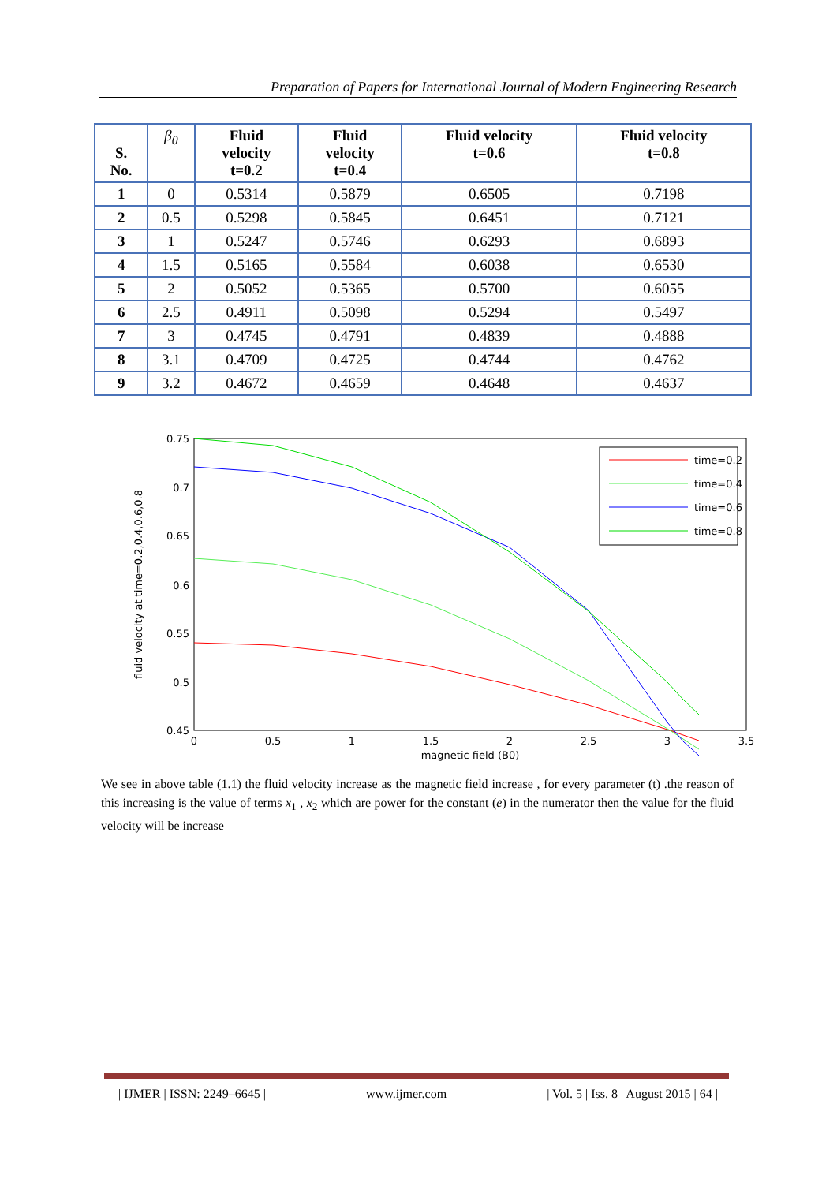Preparation of Papers for International Journal of Modern Engineering Research
| S. No. | β<sub>0</sub> | Fluid velocity t=0.2 | Fluid velocity t=0.4 | Fluid velocity t=0.6 | Fluid velocity t=0.8 |
| --- | --- | --- | --- | --- | --- |
| 1 | 0 | 0.5314 | 0.5879 | 0.6505 | 0.7198 |
| 2 | 0.5 | 0.5298 | 0.5845 | 0.6451 | 0.7121 |
| 3 | 1 | 0.5247 | 0.5746 | 0.6293 | 0.6893 |
| 4 | 1.5 | 0.5165 | 0.5584 | 0.6038 | 0.6530 |
| 5 | 2 | 0.5052 | 0.5365 | 0.5700 | 0.6055 |
| 6 | 2.5 | 0.4911 | 0.5098 | 0.5294 | 0.5497 |
| 7 | 3 | 0.4745 | 0.4791 | 0.4839 | 0.4888 |
| 8 | 3.1 | 0.4709 | 0.4725 | 0.4744 | 0.4762 |
| 9 | 3.2 | 0.4672 | 0.4659 | 0.4648 | 0.4637 |
0.75
0.7
0.65
0.6
0.55
0.5
0.45
0
0.5
1
1.5
2
2.5
3
3.5
magnetic field (B0)
fluid velocity at time=0.2,0.4,0.6,0.8
time=0.2
time=0.4
time=0.6
time=0.8
We see in above table (1.1) the fluid velocity increase as the magnetic field increase , for every parameter (t) .the reason of this increasing is the value of terms x<sub>1</sub> , x<sub>2</sub> which are power for the constant (e) in the numerator then the value for the fluid velocity will be increase
| IJMER | ISSN: 2249–6645 | www.ijmer.com | Vol. 5 | Iss. 8 | August 2015 | 64 |